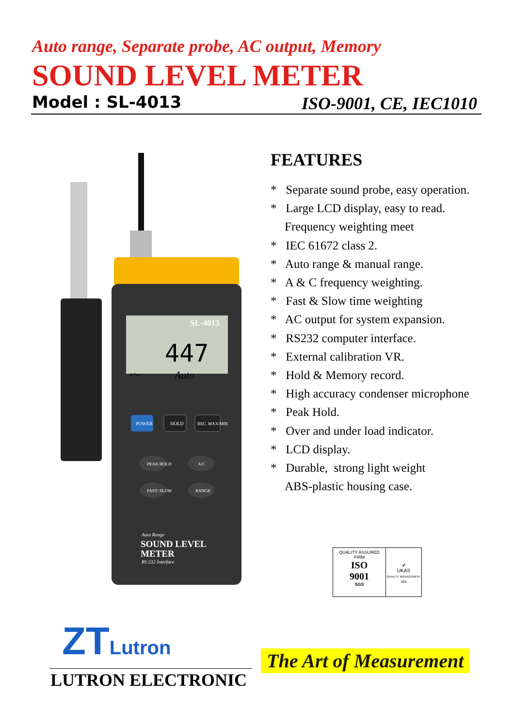Auto range, Separate probe, AC output, Memory
SOUND LEVEL METER
Model : SL-4013 ISO-9001, CE, IEC1010
SL-4013
447
Auto
A Fast
POWER
HOLD
REC. MAX/MIN
PEAK HOLD
A/C
FAST/ SLOW
RANGE
Auto Range
SOUND LEVEL
METER
RS 232 Interface
FEATURES
* Separate sound probe, easy operation.
* Large LCD display, easy to read.
Frequency weighting meet
* IEC 61672 class 2.
* Auto range & manual range.
* A & C frequency weighting.
* Fast & Slow time weighting
* AC output for system expansion.
* RS232 computer interface.
* External calibration VR.
* Hold & Memory record.
* High accuracy condenser microphone
* Peak Hold.
* Over and under load indicator.
* LCD display.
* Durable, strong light weight
ABS-plastic housing case.
QUALITY ASSURED FIRM
ISO
9001
SGS
✔
UKAS
QUALITY MANAGEMENT
005
ΖΤLutron
LUTRON ELECTRONIC
The Art of Measurement